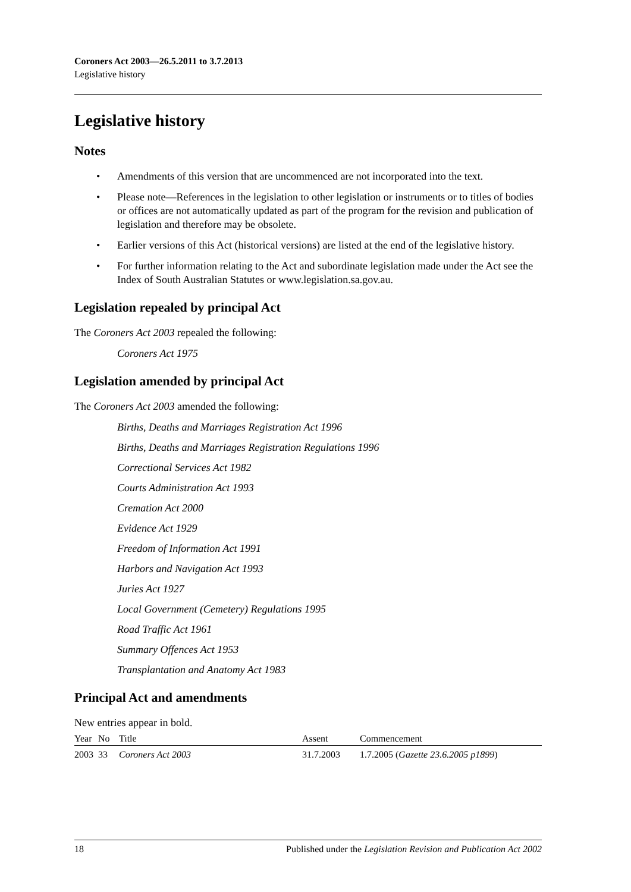Coroners Act 2003—26.5.2011 to 3.7.2013
Legislative history
Legislative history
Notes
• Amendments of this version that are uncommenced are not incorporated into the text.
• Please note—References in the legislation to other legislation or instruments or to titles of bodies or offices are not automatically updated as part of the program for the revision and publication of legislation and therefore may be obsolete.
• Earlier versions of this Act (historical versions) are listed at the end of the legislative history.
• For further information relating to the Act and subordinate legislation made under the Act see the Index of South Australian Statutes or www.legislation.sa.gov.au.
Legislation repealed by principal Act
The Coroners Act 2003 repealed the following:
Coroners Act 1975
Legislation amended by principal Act
The Coroners Act 2003 amended the following:
Births, Deaths and Marriages Registration Act 1996
Births, Deaths and Marriages Registration Regulations 1996
Correctional Services Act 1982
Courts Administration Act 1993
Cremation Act 2000
Evidence Act 1929
Freedom of Information Act 1991
Harbors and Navigation Act 1993
Juries Act 1927
Local Government (Cemetery) Regulations 1995
Road Traffic Act 1961
Summary Offences Act 1953
Transplantation and Anatomy Act 1983
Principal Act and amendments
New entries appear in bold.
| Year | No | Title | Assent | Commencement |
| --- | --- | --- | --- | --- |
| 2003 | 33 | Coroners Act 2003 | 31.7.2003 | 1.7.2005 ( Gazette 23.6.2005 p1899 ) |
18 Published under the Legislation Revision and Publication Act 2002